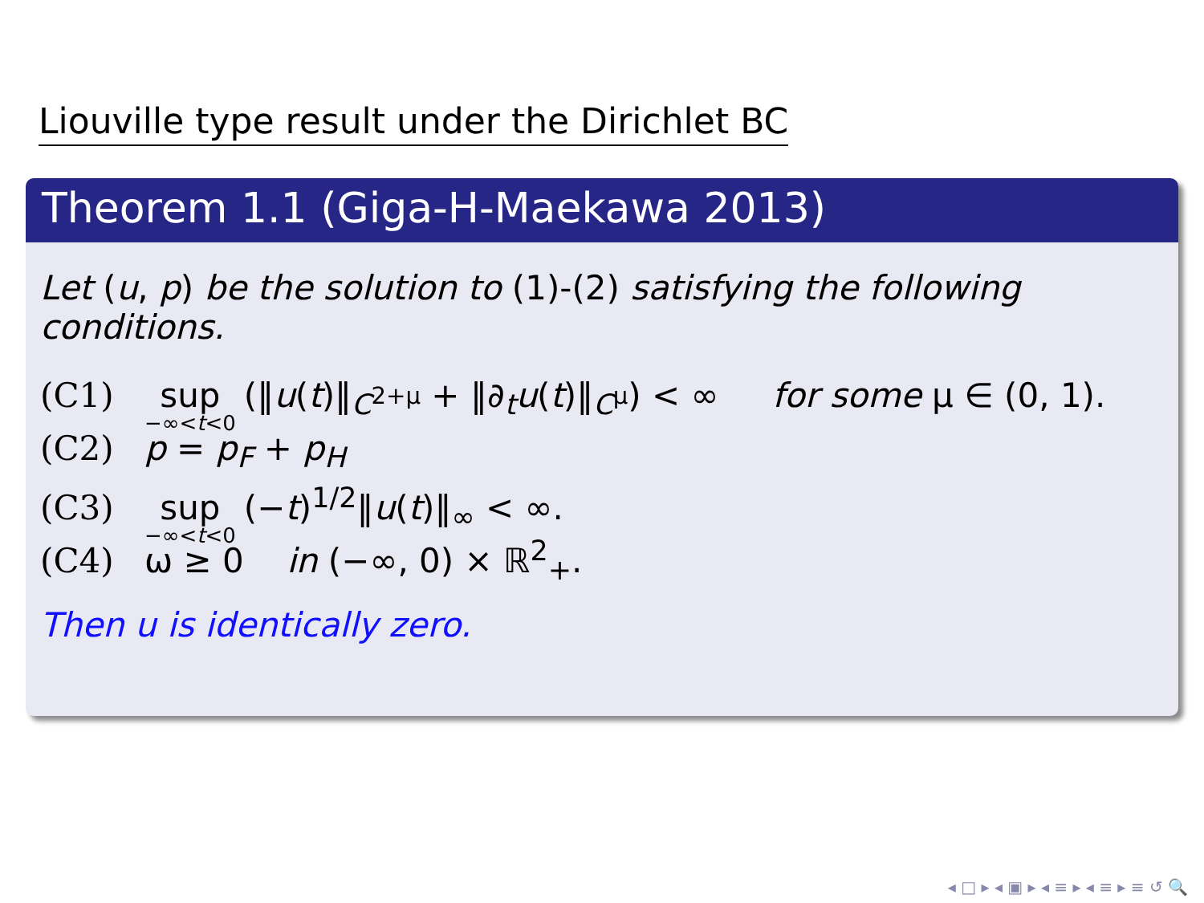Liouville type result under the Dirichlet BC
Theorem 1.1 (Giga-H-Maekawa 2013)
Let (u, p) be the solution to (1)-(2) satisfying the following conditions.
(C1) sup −∞<t<0 (‖u(t)‖<sub>C<sup>2+μ</sup></sub> + ‖∂<sub>t</sub>u(t)‖<sub>C<sup>μ</sup></sub>) < ∞ for some μ ∈ (0, 1).
(C2) p = p<sub>F</sub> + p<sub>H</sub>
(C3) sup −∞<t<0 (−t)<sup>1/2</sup>‖u(t)‖<sub>∞</sub> < ∞.
(C4) ω ≥ 0 in (−∞, 0) × ℝ<sup>2</sup><sub>+</sub>.
Then u is identically zero.
◂ □ ▸ ◂ ▣ ▸ ◂ ≡ ▸ ◂ ≡ ▸ ≡ ↺ 🔍